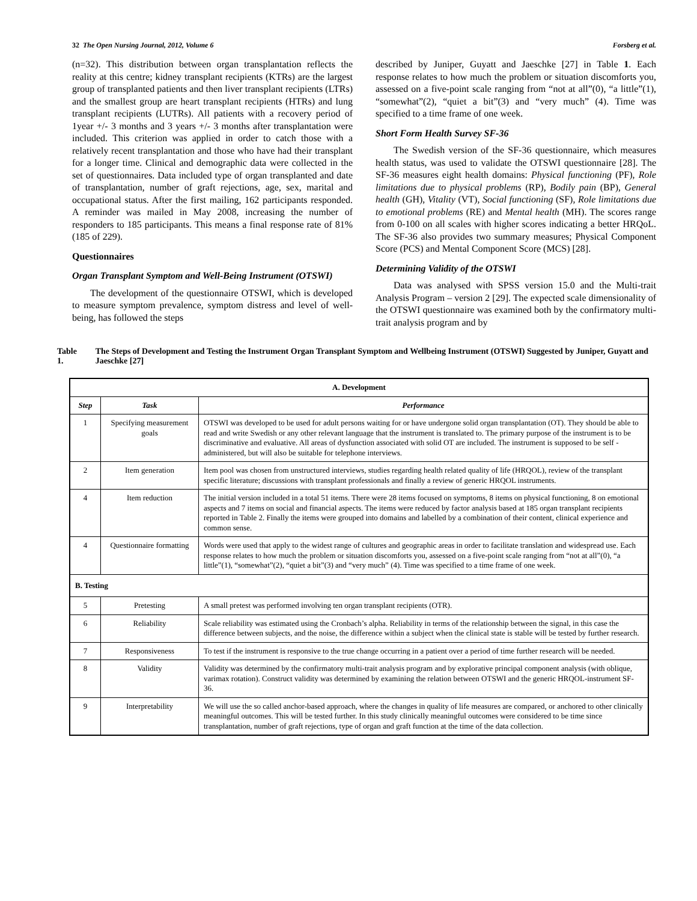32 The Open Nursing Journal, 2012, Volume 6 Forsberg et al.
(n=32). This distribution between organ transplantation reflects the reality at this centre; kidney transplant recipients (KTRs) are the largest group of transplanted patients and then liver transplant recipients (LTRs) and the smallest group are heart transplant recipients (HTRs) and lung transplant recipients (LUTRs). All patients with a recovery period of 1year +/- 3 months and 3 years +/- 3 months after transplantation were included. This criterion was applied in order to catch those with a relatively recent transplantation and those who have had their transplant for a longer time. Clinical and demographic data were collected in the set of questionnaires. Data included type of organ transplanted and date of transplantation, number of graft rejections, age, sex, marital and occupational status. After the first mailing, 162 participants responded. A reminder was mailed in May 2008, increasing the number of responders to 185 participants. This means a final response rate of 81% (185 of 229).
Questionnaires
Organ Transplant Symptom and Well-Being Instrument (OTSWI)
The development of the questionnaire OTSWI, which is developed to measure symptom prevalence, symptom distress and level of well-being, has followed the steps
described by Juniper, Guyatt and Jaeschke [27] in Table 1. Each response relates to how much the problem or situation discomforts you, assessed on a five-point scale ranging from “not at all”(0), “a little”(1), “somewhat”(2), “quiet a bit”(3) and “very much” (4). Time was specified to a time frame of one week.
Short Form Health Survey SF-36
The Swedish version of the SF-36 questionnaire, which measures health status, was used to validate the OTSWI questionnaire [28]. The SF-36 measures eight health domains: Physical functioning (PF), Role limitations due to physical problems (RP), Bodily pain (BP), General health (GH), Vitality (VT), Social functioning (SF), Role limitations due to emotional problems (RE) and Mental health (MH). The scores range from 0-100 on all scales with higher scores indicating a better HRQoL. The SF-36 also provides two summary measures; Physical Component Score (PCS) and Mental Component Score (MCS) [28].
Determining Validity of the OTSWI
Data was analysed with SPSS version 15.0 and the Multi-trait Analysis Program – version 2 [29]. The expected scale dimensionality of the OTSWI questionnaire was examined both by the confirmatory multi-trait analysis program and by
Table 1. The Steps of Development and Testing the Instrument Organ Transplant Symptom and Wellbeing Instrument (OTSWI) Suggested by Juniper, Guyatt and Jaeschke [27]
| A. Development | | |
| --- | --- | --- |
| Step | Task | Performance |
| 1 | Specifying measurement goals | OTSWI was developed to be used for adult persons waiting for or have undergone solid organ transplantation (OT). They should be able to read and write Swedish or any other relevant language that the instrument is translated to. The primary purpose of the instrument is to be discriminative and evaluative. All areas of dysfunction associated with solid OT are included. The instrument is supposed to be self -administered, but will also be suitable for telephone interviews. |
| 2 | Item generation | Item pool was chosen from unstructured interviews, studies regarding health related quality of life (HRQOL), review of the transplant specific literature; discussions with transplant professionals and finally a review of generic HRQOL instruments. |
| 4 | Item reduction | The initial version included in a total 51 items. There were 28 items focused on symptoms, 8 items on physical functioning, 8 on emotional aspects and 7 items on social and financial aspects. The items were reduced by factor analysis based at 185 organ transplant recipients reported in Table 2. Finally the items were grouped into domains and labelled by a combination of their content, clinical experience and common sense. |
| 4 | Questionnaire formatting | Words were used that apply to the widest range of cultures and geographic areas in order to facilitate translation and widespread use. Each response relates to how much the problem or situation discomforts you, assessed on a five-point scale ranging from “not at all”(0), “a little”(1), “somewhat”(2), “quiet a bit”(3) and “very much” (4). Time was specified to a time frame of one week. |
| B. Testing | | |
| 5 | Pretesting | A small pretest was performed involving ten organ transplant recipients (OTR). |
| 6 | Reliability | Scale reliability was estimated using the Cronbach’s alpha. Reliability in terms of the relationship between the signal, in this case the difference between subjects, and the noise, the difference within a subject when the clinical state is stable will be tested by further research. |
| 7 | Responsiveness | To test if the instrument is responsive to the true change occurring in a patient over a period of time further research will be needed. |
| 8 | Validity | Validity was determined by the confirmatory multi-trait analysis program and by explorative principal component analysis (with oblique, varimax rotation). Construct validity was determined by examining the relation between OTSWI and the generic HRQOL-instrument SF-36. |
| 9 | Interpretability | We will use the so called anchor-based approach, where the changes in quality of life measures are compared, or anchored to other clinically meaningful outcomes. This will be tested further. In this study clinically meaningful outcomes were considered to be time since transplantation, number of graft rejections, type of organ and graft function at the time of the data collection. |